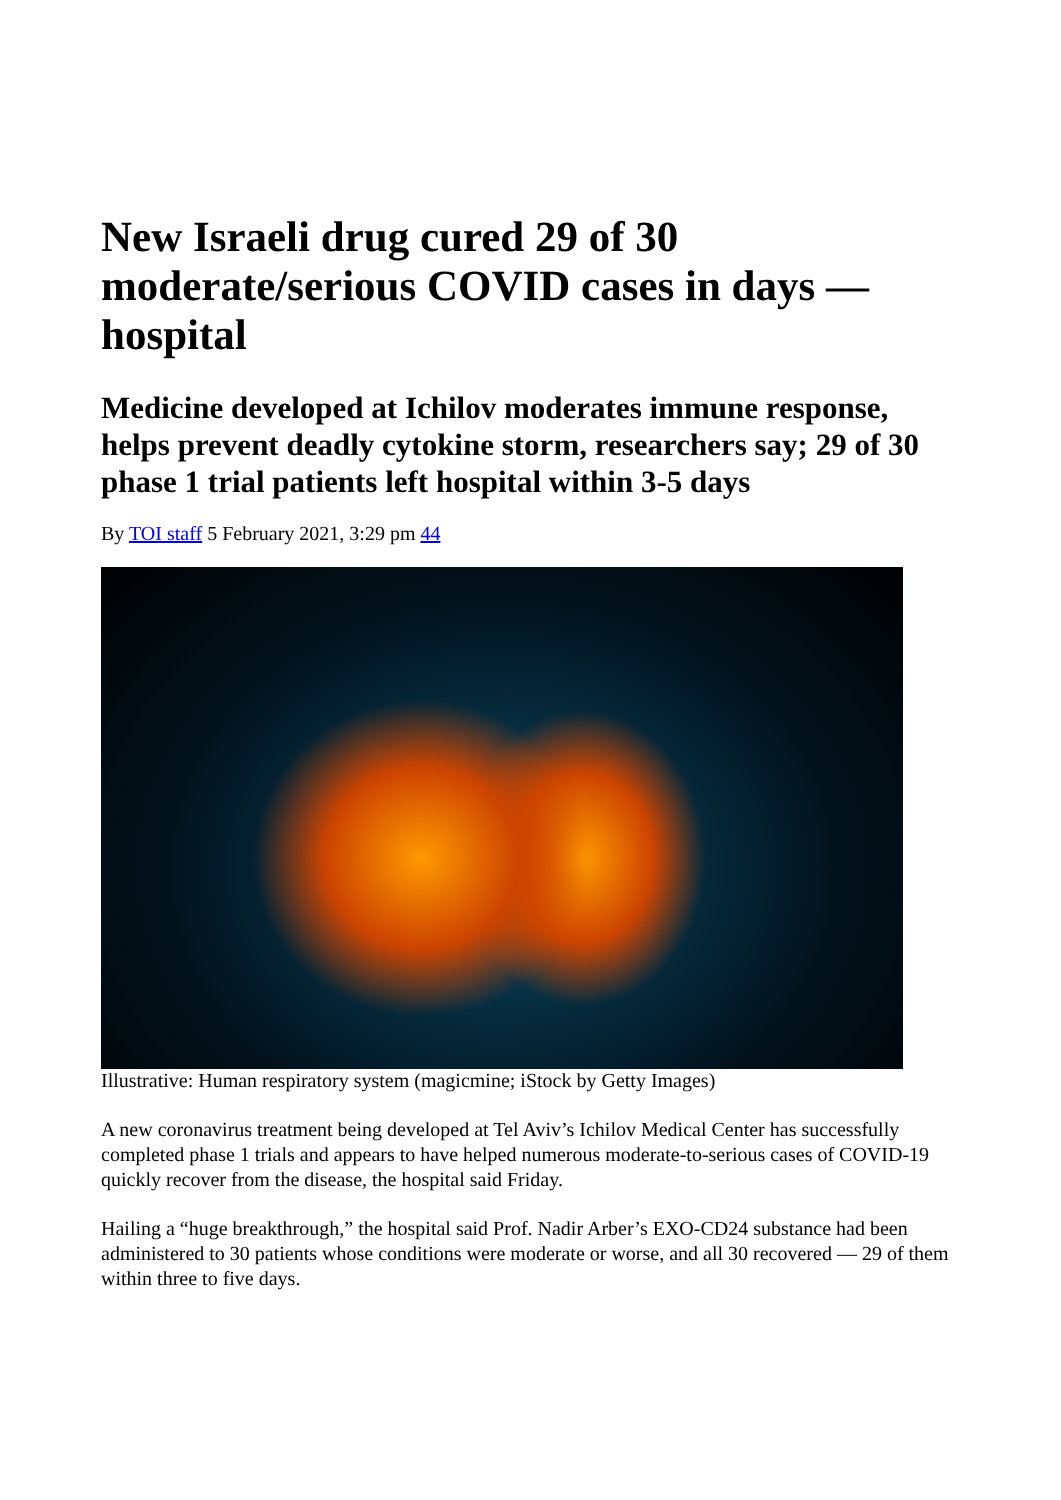New Israeli drug cured 29 of 30 moderate/serious COVID cases in days — hospital
Medicine developed at Ichilov moderates immune response, helps prevent deadly cytokine storm, researchers say; 29 of 30 phase 1 trial patients left hospital within 3-5 days
By TOI staff 5 February 2021, 3:29 pm 44
Illustrative: Human respiratory system (magicmine; iStock by Getty Images)
A new coronavirus treatment being developed at Tel Aviv’s Ichilov Medical Center has successfully completed phase 1 trials and appears to have helped numerous moderate-to-serious cases of COVID-19 quickly recover from the disease, the hospital said Friday.
Hailing a “huge breakthrough,” the hospital said Prof. Nadir Arber’s EXO-CD24 substance had been administered to 30 patients whose conditions were moderate or worse, and all 30 recovered — 29 of them within three to five days.